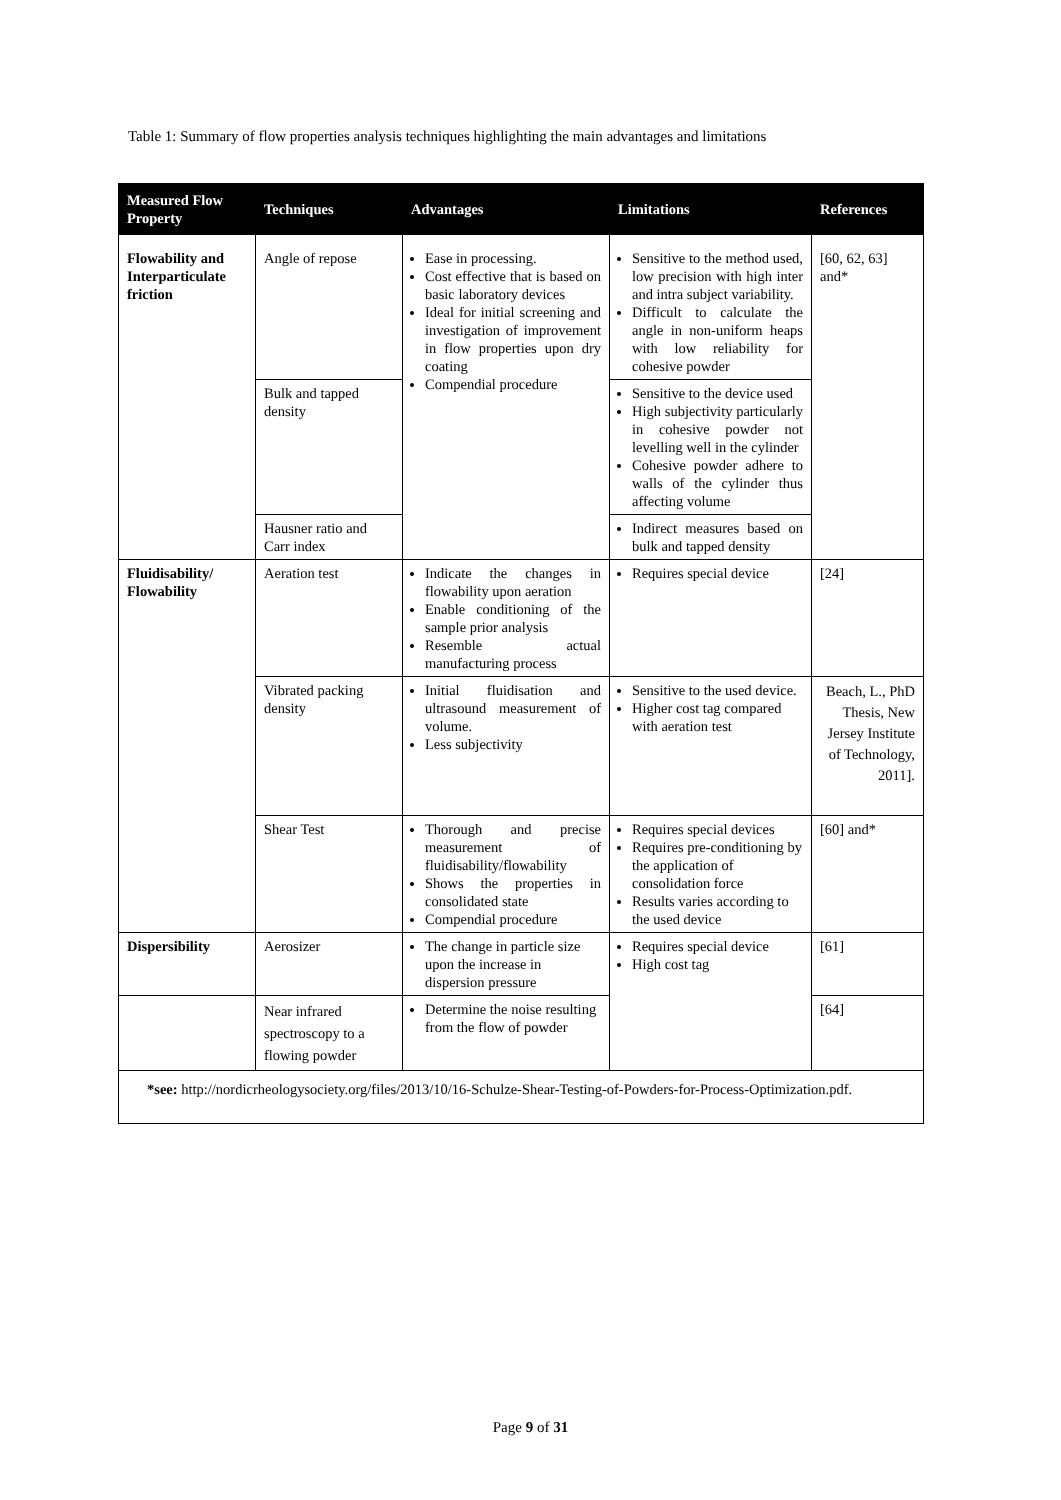Table 1: Summary of flow properties analysis techniques highlighting the main advantages and limitations
| Measured Flow Property | Techniques | Advantages | Limitations | References |
| --- | --- | --- | --- | --- |
| Flowability and Interparticulate friction | Angle of repose | Ease in processing. Cost effective that is based on basic laboratory devices Ideal for initial screening and investigation of improvement in flow properties upon dry coating Compendial procedure | Sensitive to the method used, low precision with high inter and intra subject variability. Difficult to calculate the angle in non-uniform heaps with low reliability for cohesive powder | [60, 62, 63] and* |
| | Bulk and tapped density | | Sensitive to the device used High subjectivity particularly in cohesive powder not levelling well in the cylinder Cohesive powder adhere to walls of the cylinder thus affecting volume | |
| | Hausner ratio and Carr index | | Indirect measures based on bulk and tapped density | |
| Fluidisability/ Flowability | Aeration test | Indicate the changes in flowability upon aeration Enable conditioning of the sample prior analysis Resemble actual manufacturing process | Requires special device | [24] |
| | Vibrated packing density | Initial fluidisation and ultrasound measurement of volume. Less subjectivity | Sensitive to the used device. Higher cost tag compared with aeration test | Beach, L., PhD Thesis, New Jersey Institute of Technology, 2011]. |
| | Shear Test | Thorough and precise measurement of fluidisability/flowability Shows the properties in consolidated state Compendial procedure | Requires special devices Requires pre-conditioning by the application of consolidation force Results varies according to the used device | [60] and* |
| Dispersibility | Aerosizer | The change in particle size upon the increase in dispersion pressure | Requires special device High cost tag | [61] |
| | Near infrared spectroscopy to a flowing powder | Determine the noise resulting from the flow of powder | | [64] |
| *see: http://nordicrheologysociety.org/files/2013/10/16-Schulze-Shear-Testing-of-Powders-for-Process-Optimization.pdf . | | | | |
Page 9 of 31